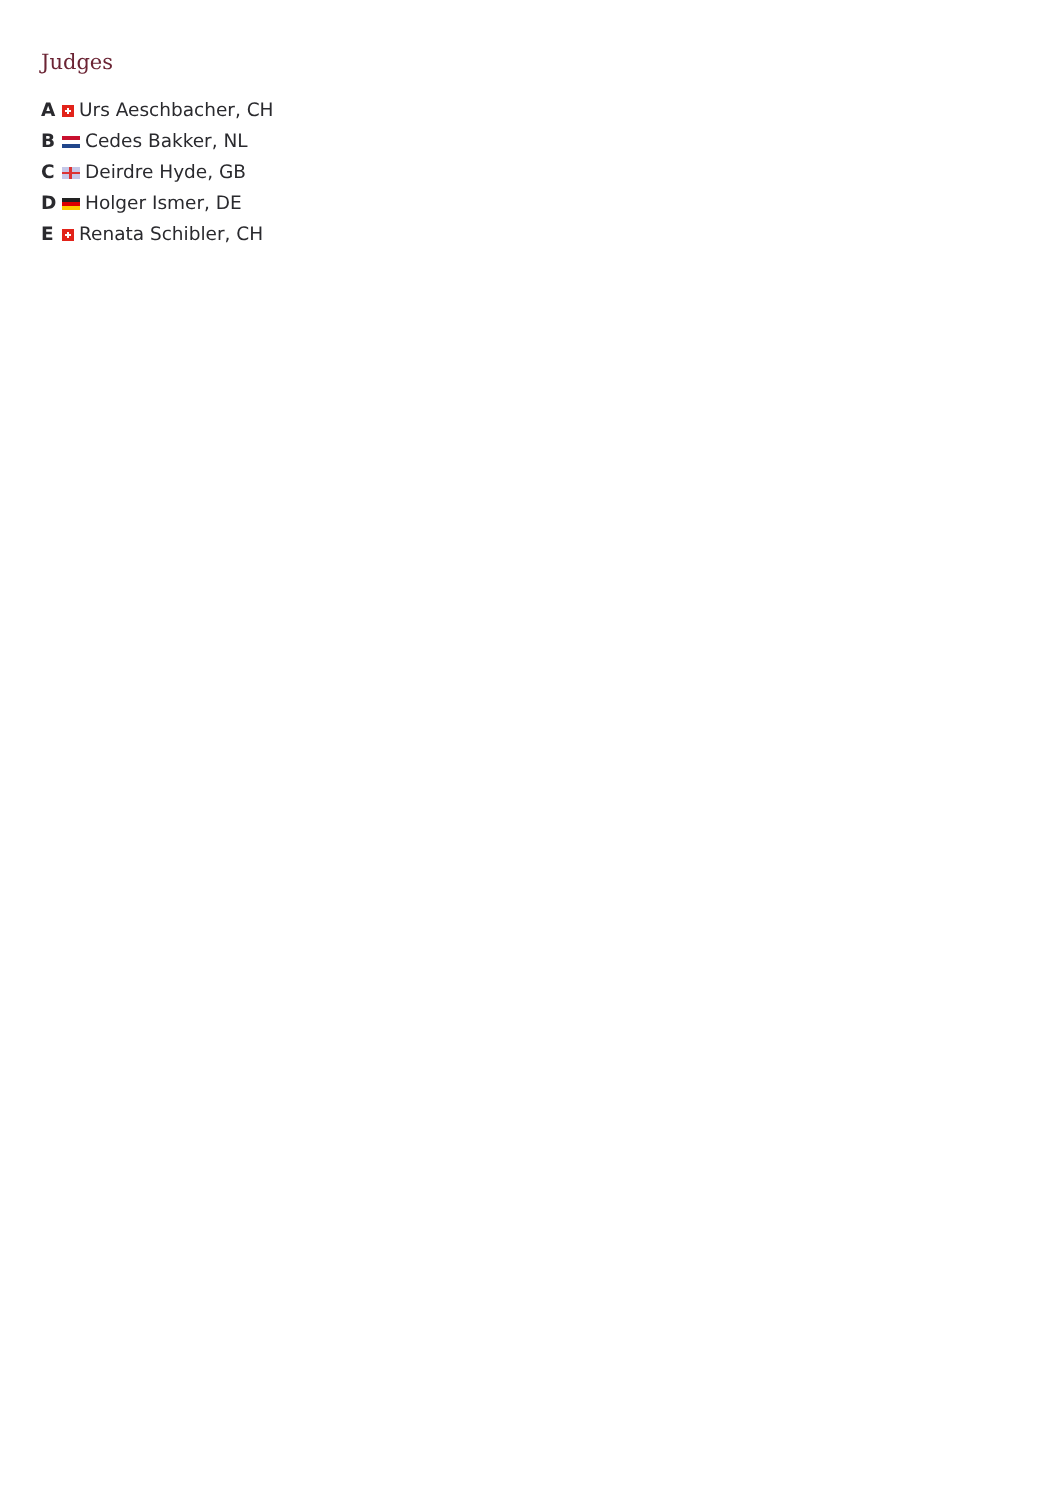Judges
A Urs Aeschbacher, CH
B Cedes Bakker, NL
C Deirdre Hyde, GB
D Holger Ismer, DE
E Renata Schibler, CH